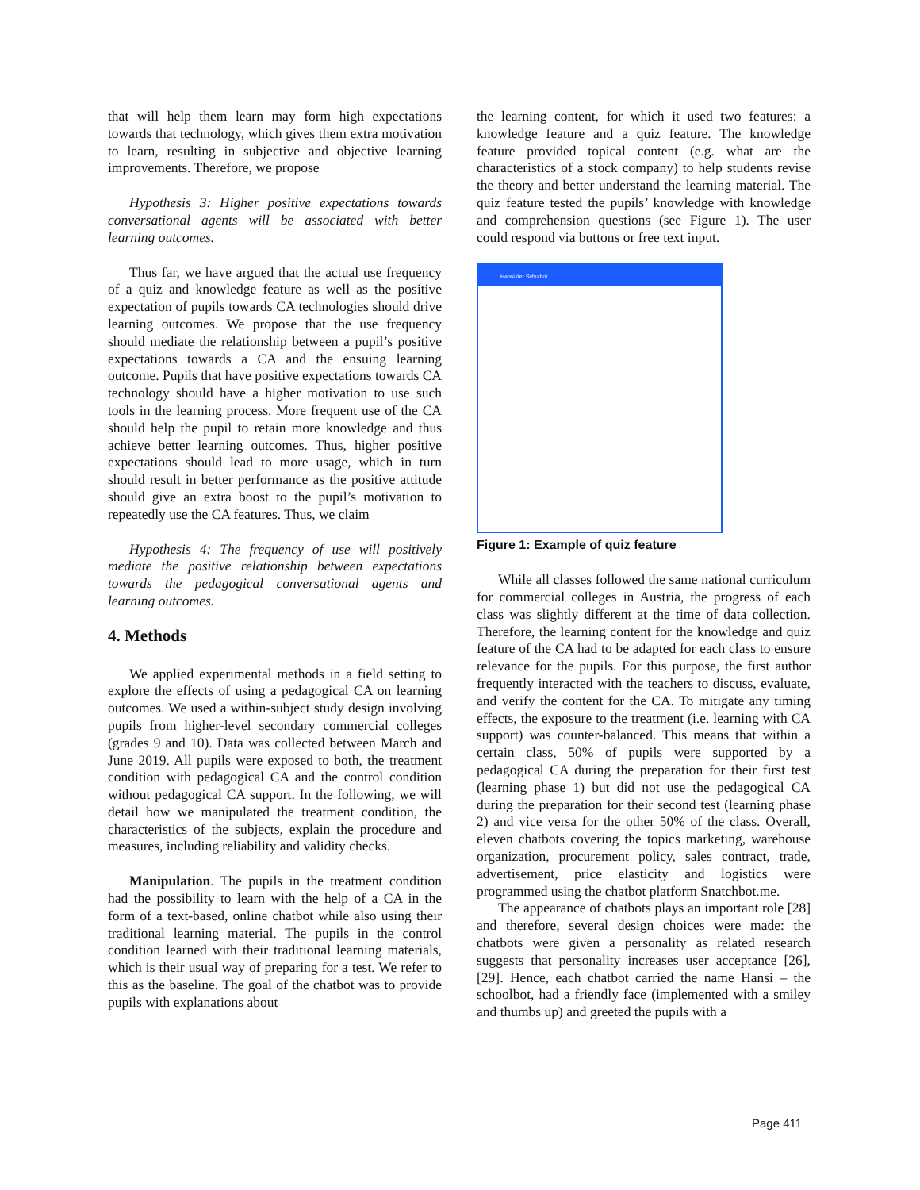that will help them learn may form high expectations towards that technology, which gives them extra motivation to learn, resulting in subjective and objective learning improvements. Therefore, we propose
Hypothesis 3: Higher positive expectations towards conversational agents will be associated with better learning outcomes.
Thus far, we have argued that the actual use frequency of a quiz and knowledge feature as well as the positive expectation of pupils towards CA technologies should drive learning outcomes. We propose that the use frequency should mediate the relationship between a pupil’s positive expectations towards a CA and the ensuing learning outcome. Pupils that have positive expectations towards CA technology should have a higher motivation to use such tools in the learning process. More frequent use of the CA should help the pupil to retain more knowledge and thus achieve better learning outcomes. Thus, higher positive expectations should lead to more usage, which in turn should result in better performance as the positive attitude should give an extra boost to the pupil’s motivation to repeatedly use the CA features. Thus, we claim
Hypothesis 4: The frequency of use will positively mediate the positive relationship between expectations towards the pedagogical conversational agents and learning outcomes.
4. Methods
We applied experimental methods in a field setting to explore the effects of using a pedagogical CA on learning outcomes. We used a within-subject study design involving pupils from higher-level secondary commercial colleges (grades 9 and 10). Data was collected between March and June 2019. All pupils were exposed to both, the treatment condition with pedagogical CA and the control condition without pedagogical CA support. In the following, we will detail how we manipulated the treatment condition, the characteristics of the subjects, explain the procedure and measures, including reliability and validity checks.
Manipulation. The pupils in the treatment condition had the possibility to learn with the help of a CA in the form of a text-based, online chatbot while also using their traditional learning material. The pupils in the control condition learned with their traditional learning materials, which is their usual way of preparing for a test. We refer to this as the baseline. The goal of the chatbot was to provide pupils with explanations about
the learning content, for which it used two features: a knowledge feature and a quiz feature. The knowledge feature provided topical content (e.g. what are the characteristics of a stock company) to help students revise the theory and better understand the learning material. The quiz feature tested the pupils’ knowledge with knowledge and comprehension questions (see Figure 1). The user could respond via buttons or free text input.
Hansi der Schulbot
Figure 1: Example of quiz feature
While all classes followed the same national curriculum for commercial colleges in Austria, the progress of each class was slightly different at the time of data collection. Therefore, the learning content for the knowledge and quiz feature of the CA had to be adapted for each class to ensure relevance for the pupils. For this purpose, the first author frequently interacted with the teachers to discuss, evaluate, and verify the content for the CA. To mitigate any timing effects, the exposure to the treatment (i.e. learning with CA support) was counter-balanced. This means that within a certain class, 50% of pupils were supported by a pedagogical CA during the preparation for their first test (learning phase 1) but did not use the pedagogical CA during the preparation for their second test (learning phase 2) and vice versa for the other 50% of the class. Overall, eleven chatbots covering the topics marketing, warehouse organization, procurement policy, sales contract, trade, advertisement, price elasticity and logistics were programmed using the chatbot platform Snatchbot.me.
The appearance of chatbots plays an important role [28] and therefore, several design choices were made: the chatbots were given a personality as related research suggests that personality increases user acceptance [26], [29]. Hence, each chatbot carried the name Hansi – the schoolbot, had a friendly face (implemented with a smiley and thumbs up) and greeted the pupils with a
Page 411